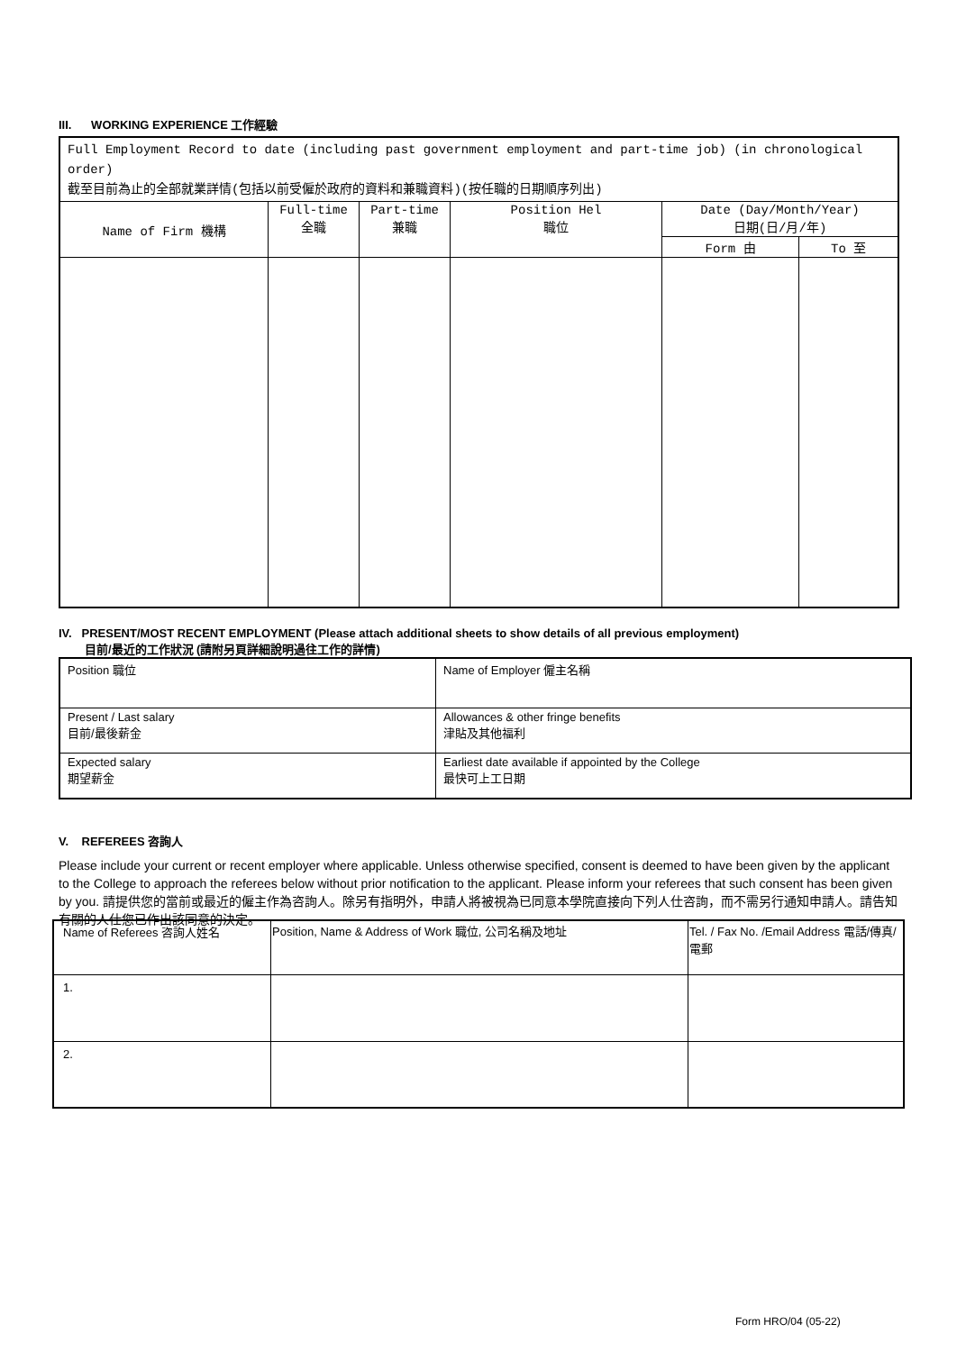III. WORKING EXPERIENCE 工作經驗
| Full Employment Record to date (including past government employment and part-time job) (in chronological order) 截至目前為止的全部就業詳情(包括以前受僱於政府的資料和兼職資料)(按任職的日期順序列出) | | | | | |
| Name of Firm 機構 | Full-time 全職 | Part-time 兼職 | Position Hel 職位 | Date (Day/Month/Year) 日期(日/月/年) | |
| | | | | Form 由 | To 至 |
IV. PRESENT/MOST RECENT EMPLOYMENT (Please attach additional sheets to show details of all previous employment)
目前/最近的工作狀況 (請附另頁詳細說明過往工作的詳情)
| Position 職位 | Name of Employer 僱主名稱 |
| Present / Last salary 目前/最後薪金 | Allowances & other fringe benefits 津貼及其他福利 |
| Expected salary 期望薪金 | Earliest date available if appointed by the College 最快可上工日期 |
V. REFEREES 咨詢人
Please include your current or recent employer where applicable. Unless otherwise specified, consent is deemed to have been given by the applicant to the College to approach the referees below without prior notification to the applicant. Please inform your referees that such consent has been given by you. 請提供您的當前或最近的僱主作為咨詢人。除另有指明外，申請人將被視為已同意本學院直接向下列人仕咨詢，而不需另行通知申請人。請告知有關的人仕您已作出該同意的決定。
| Name of Referees 咨詢人姓名 | Position, Name & Address of Work 職位, 公司名稱及地址 | Tel. / Fax No. /Email Address 電話/傳真/電郵 |
| 1. | | |
| 2. | | |
Form HRO/04 (05-22)